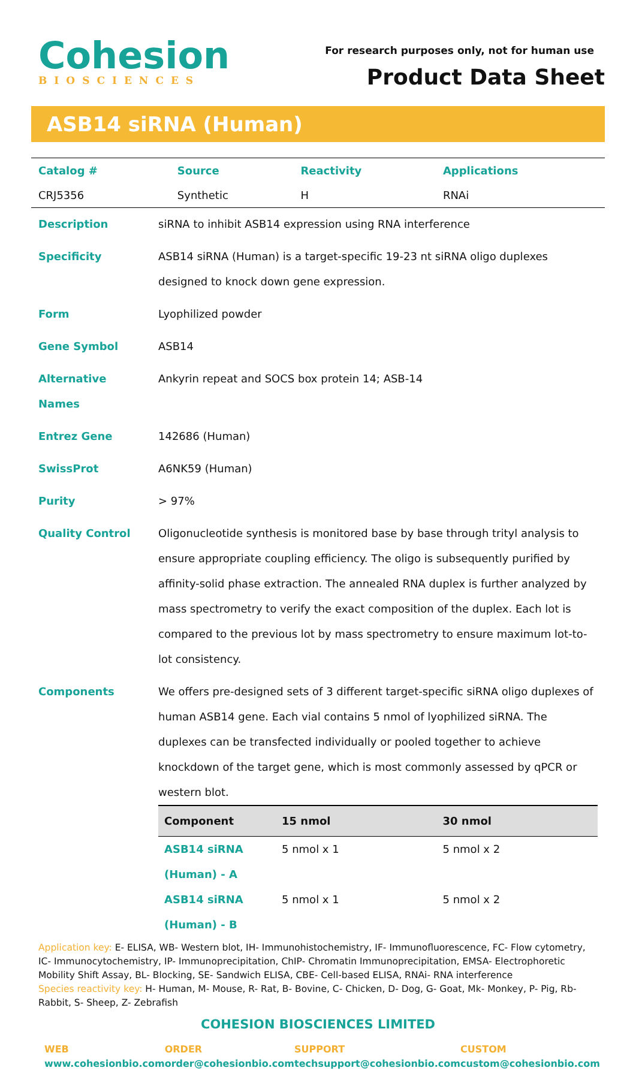Cohesion
BIOSCIENCES
For research purposes only, not for human use
Product Data Sheet
ASB14 siRNA (Human)
| Catalog # | Source | Reactivity | Applications |
| --- | --- | --- | --- |
| CRJ5356 | Synthetic | H | RNAi |
| Description | siRNA to inhibit ASB14 expression using RNA interference |
| Specificity | ASB14 siRNA (Human) is a target-specific 19-23 nt siRNA oligo duplexes designed to knock down gene expression. |
| Form | Lyophilized powder |
| Gene Symbol | ASB14 |
| Alternative Names | Ankyrin repeat and SOCS box protein 14; ASB-14 |
| Entrez Gene | 142686 (Human) |
| SwissProt | A6NK59 (Human) |
| Purity | > 97% |
| Quality Control | Oligonucleotide synthesis is monitored base by base through trityl analysis to ensure appropriate coupling efficiency. The oligo is subsequently purified by affinity-solid phase extraction. The annealed RNA duplex is further analyzed by mass spectrometry to verify the exact composition of the duplex. Each lot is compared to the previous lot by mass spectrometry to ensure maximum lot-to-lot consistency. |
| Components | We offers pre-designed sets of 3 different target-specific siRNA oligo duplexes of human ASB14 gene. Each vial contains 5 nmol of lyophilized siRNA. The duplexes can be transfected individually or pooled together to achieve knockdown of the target gene, which is most commonly assessed by qPCR or western blot. / Component / 15 nmol / 30 nmol / / --- / --- / --- / / ASB14 siRNA (Human) - A / 5 nmol x 1 / 5 nmol x 2 / / ASB14 siRNA (Human) - B / 5 nmol x 1 / 5 nmol x 2 / |
Application key: E- ELISA, WB- Western blot, IH- Immunohistochemistry, IF- Immunofluorescence, FC- Flow cytometry, IC- Immunocytochemistry, IP- Immunoprecipitation, ChIP- Chromatin Immunoprecipitation, EMSA- Electrophoretic Mobility Shift Assay, BL- Blocking, SE- Sandwich ELISA, CBE- Cell-based ELISA, RNAi- RNA interference
Species reactivity key: H- Human, M- Mouse, R- Rat, B- Bovine, C- Chicken, D- Dog, G- Goat, Mk- Monkey, P- Pig, Rb- Rabbit, S- Sheep, Z- Zebrafish
COHESION BIOSCIENCES LIMITED
WEB
www.cohesionbio.com
ORDER
order@cohesionbio.com
SUPPORT
techsupport@cohesionbio.com
CUSTOM
custom@cohesionbio.com